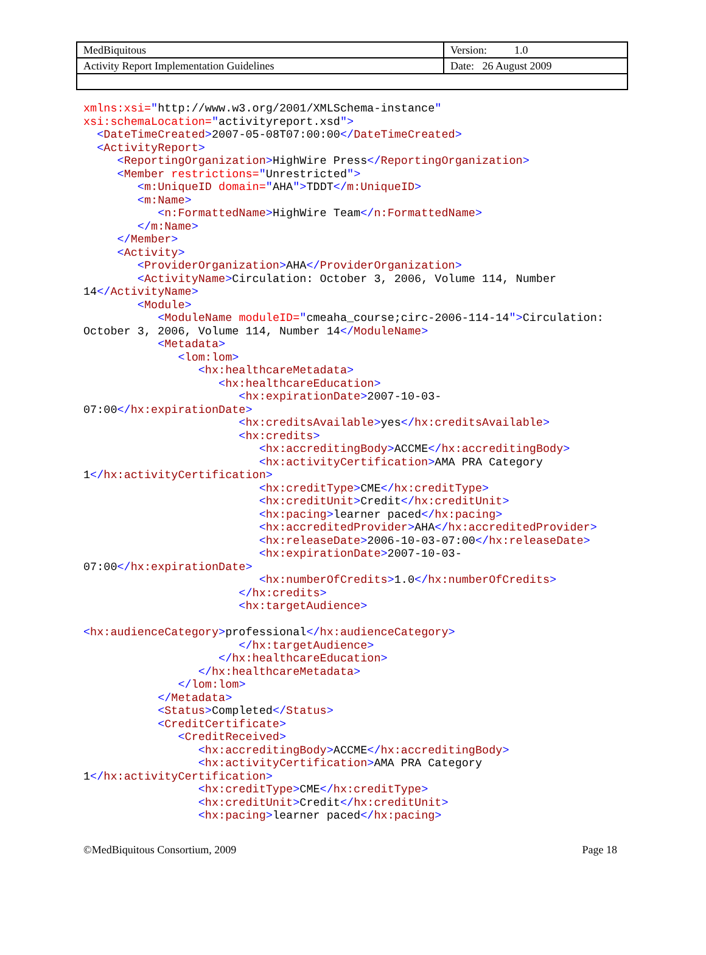| MedBiquitous | Version: 1.0 |
| Activity Report Implementation Guidelines | Date: 26 August 2009 |
xmlns:xsi="http://www.w3.org/2001/XMLSchema-instance"
xsi:schemaLocation="activityreport.xsd">
  <DateTimeCreated>2007-05-08T07:00:00</DateTimeCreated>
  <ActivityReport>
     <ReportingOrganization>HighWire Press</ReportingOrganization>
     <Member restrictions="Unrestricted">
        <m:UniqueID domain="AHA">TDDT</m:UniqueID>
        <m:Name>
           <n:FormattedName>HighWire Team</n:FormattedName>
        </m:Name>
     </Member>
     <Activity>
        <ProviderOrganization>AHA</ProviderOrganization>
        <ActivityName>Circulation: October 3, 2006, Volume 114, Number
14</ActivityName>
        <Module>
           <ModuleName moduleID="cmeaha_course;circ-2006-114-14">Circulation:
October 3, 2006, Volume 114, Number 14</ModuleName>
           <Metadata>
              <lom:lom>
                 <hx:healthcareMetadata>
                    <hx:healthcareEducation>
                       <hx:expirationDate>2007-10-03-
07:00</hx:expirationDate>
                       <hx:creditsAvailable>yes</hx:creditsAvailable>
                       <hx:credits>
                          <hx:accreditingBody>ACCME</hx:accreditingBody>
                          <hx:activityCertification>AMA PRA Category
1</hx:activityCertification>
                          <hx:creditType>CME</hx:creditType>
                          <hx:creditUnit>Credit</hx:creditUnit>
                          <hx:pacing>learner paced</hx:pacing>
                          <hx:accreditedProvider>AHA</hx:accreditedProvider>
                          <hx:releaseDate>2006-10-03-07:00</hx:releaseDate>
                          <hx:expirationDate>2007-10-03-
07:00</hx:expirationDate>
                          <hx:numberOfCredits>1.0</hx:numberOfCredits>
                       </hx:credits>
                       <hx:targetAudience>

<hx:audienceCategory>professional</hx:audienceCategory>
                       </hx:targetAudience>
                    </hx:healthcareEducation>
                 </hx:healthcareMetadata>
              </lom:lom>
           </Metadata>
           <Status>Completed</Status>
           <CreditCertificate>
              <CreditReceived>
                 <hx:accreditingBody>ACCME</hx:accreditingBody>
                 <hx:activityCertification>AMA PRA Category
1</hx:activityCertification>
                 <hx:creditType>CME</hx:creditType>
                 <hx:creditUnit>Credit</hx:creditUnit>
                 <hx:pacing>learner paced</hx:pacing>
©MedBiquitous Consortium, 2009 Page 18